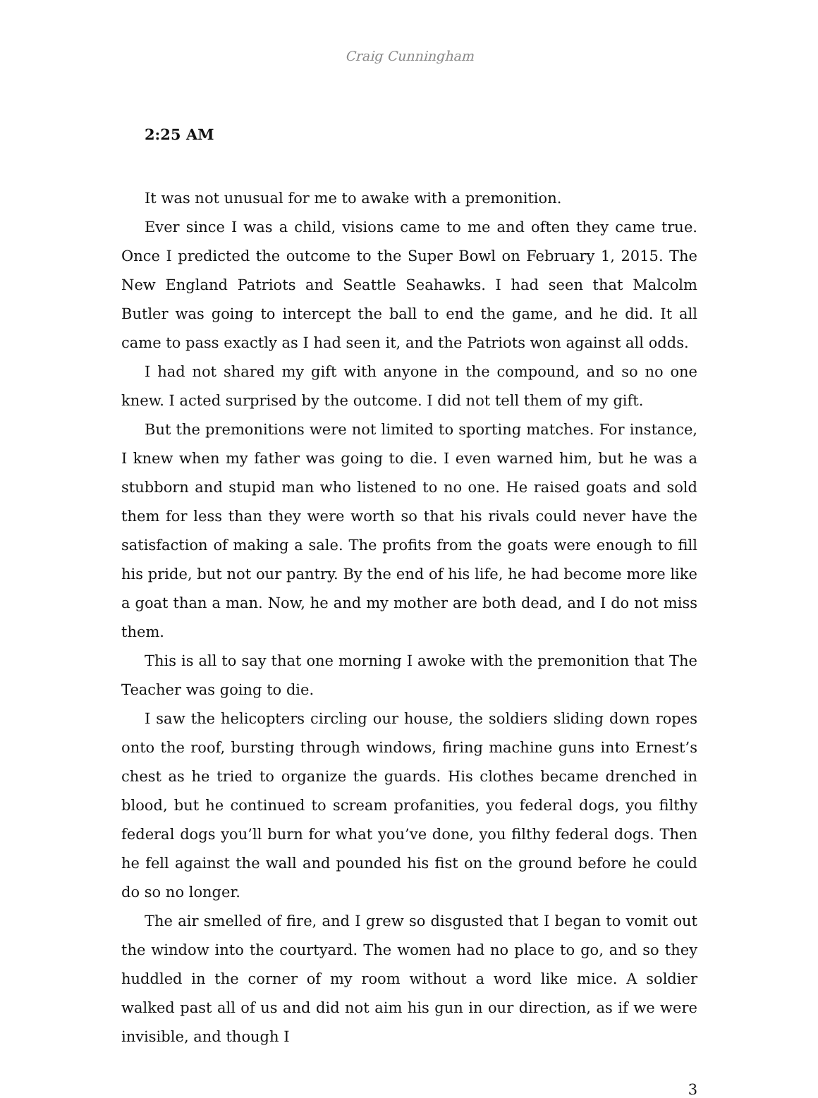Craig Cunningham
2:25 AM
It was not unusual for me to awake with a premonition.
Ever since I was a child, visions came to me and often they came true. Once I predicted the outcome to the Super Bowl on February 1, 2015. The New England Patriots and Seattle Seahawks. I had seen that Malcolm Butler was going to intercept the ball to end the game, and he did. It all came to pass exactly as I had seen it, and the Patriots won against all odds.
I had not shared my gift with anyone in the compound, and so no one knew. I acted surprised by the outcome. I did not tell them of my gift.
But the premonitions were not limited to sporting matches. For instance, I knew when my father was going to die. I even warned him, but he was a stubborn and stupid man who listened to no one. He raised goats and sold them for less than they were worth so that his rivals could never have the satisfaction of making a sale. The profits from the goats were enough to fill his pride, but not our pantry. By the end of his life, he had become more like a goat than a man. Now, he and my mother are both dead, and I do not miss them.
This is all to say that one morning I awoke with the premonition that The Teacher was going to die.
I saw the helicopters circling our house, the soldiers sliding down ropes onto the roof, bursting through windows, firing machine guns into Ernest’s chest as he tried to organize the guards. His clothes became drenched in blood, but he continued to scream profanities, you federal dogs, you filthy federal dogs you’ll burn for what you’ve done, you filthy federal dogs. Then he fell against the wall and pounded his fist on the ground before he could do so no longer.
The air smelled of fire, and I grew so disgusted that I began to vomit out the window into the courtyard. The women had no place to go, and so they huddled in the corner of my room without a word like mice. A soldier walked past all of us and did not aim his gun in our direction, as if we were invisible, and though I
3